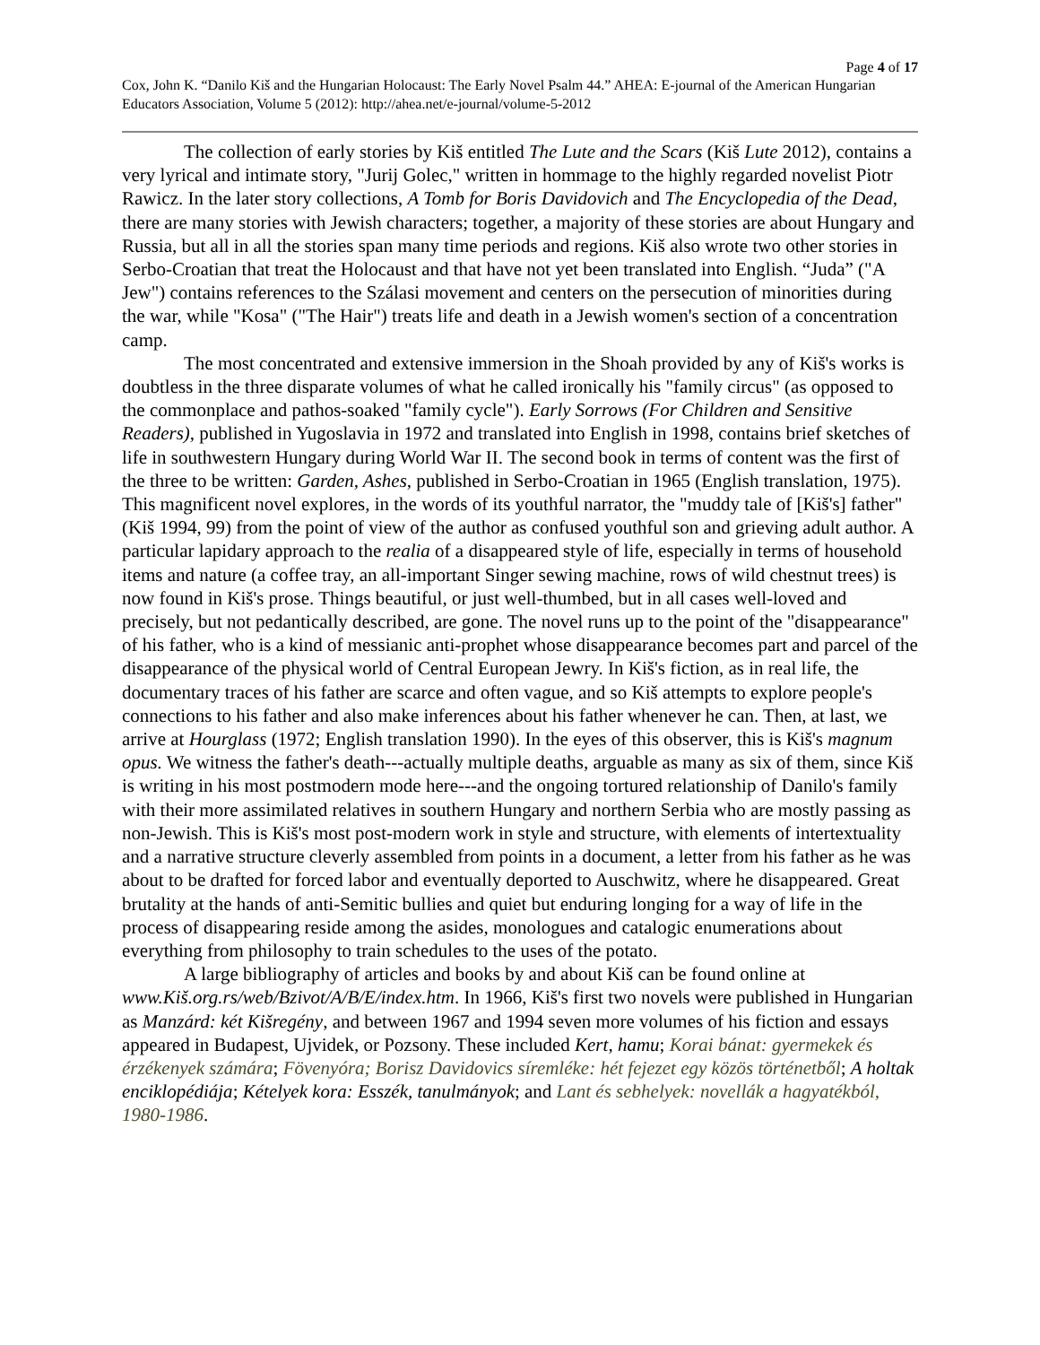Page 4 of 17
Cox, John K. “Danilo Kiš and the Hungarian Holocaust: The Early Novel Psalm 44.” AHEA: E-journal of the American Hungarian Educators Association, Volume 5 (2012): http://ahea.net/e-journal/volume-5-2012
The collection of early stories by Kiš entitled The Lute and the Scars (Kiš Lute 2012), contains a very lyrical and intimate story, "Jurij Golec," written in hommage to the highly regarded novelist Piotr Rawicz. In the later story collections, A Tomb for Boris Davidovich and The Encyclopedia of the Dead, there are many stories with Jewish characters; together, a majority of these stories are about Hungary and Russia, but all in all the stories span many time periods and regions. Kiš also wrote two other stories in Serbo-Croatian that treat the Holocaust and that have not yet been translated into English. “Juda” ("A Jew") contains references to the Szálasi movement and centers on the persecution of minorities during the war, while "Kosa" ("The Hair") treats life and death in a Jewish women's section of a concentration camp.
The most concentrated and extensive immersion in the Shoah provided by any of Kiš's works is doubtless in the three disparate volumes of what he called ironically his "family circus" (as opposed to the commonplace and pathos-soaked "family cycle"). Early Sorrows (For Children and Sensitive Readers), published in Yugoslavia in 1972 and translated into English in 1998, contains brief sketches of life in southwestern Hungary during World War II. The second book in terms of content was the first of the three to be written: Garden, Ashes, published in Serbo-Croatian in 1965 (English translation, 1975). This magnificent novel explores, in the words of its youthful narrator, the "muddy tale of [Kiš's] father" (Kiš 1994, 99) from the point of view of the author as confused youthful son and grieving adult author. A particular lapidary approach to the realia of a disappeared style of life, especially in terms of household items and nature (a coffee tray, an all-important Singer sewing machine, rows of wild chestnut trees) is now found in Kiš's prose. Things beautiful, or just well-thumbed, but in all cases well-loved and precisely, but not pedantically described, are gone. The novel runs up to the point of the "disappearance" of his father, who is a kind of messianic anti-prophet whose disappearance becomes part and parcel of the disappearance of the physical world of Central European Jewry. In Kiš's fiction, as in real life, the documentary traces of his father are scarce and often vague, and so Kiš attempts to explore people's connections to his father and also make inferences about his father whenever he can. Then, at last, we arrive at Hourglass (1972; English translation 1990). In the eyes of this observer, this is Kiš's magnum opus. We witness the father's death---actually multiple deaths, arguable as many as six of them, since Kiš is writing in his most postmodern mode here---and the ongoing tortured relationship of Danilo's family with their more assimilated relatives in southern Hungary and northern Serbia who are mostly passing as non-Jewish. This is Kiš's most post-modern work in style and structure, with elements of intertextuality and a narrative structure cleverly assembled from points in a document, a letter from his father as he was about to be drafted for forced labor and eventually deported to Auschwitz, where he disappeared. Great brutality at the hands of anti-Semitic bullies and quiet but enduring longing for a way of life in the process of disappearing reside among the asides, monologues and catalogic enumerations about everything from philosophy to train schedules to the uses of the potato.
A large bibliography of articles and books by and about Kiš can be found online at www.Kiš.org.rs/web/Bzivot/A/B/E/index.htm. In 1966, Kiš's first two novels were published in Hungarian as Manzárd: két Kišregény, and between 1967 and 1994 seven more volumes of his fiction and essays appeared in Budapest, Ujvidek, or Pozsony. These included Kert, hamu; Korai bánat: gyermekek és érzékenyek számára; Fövenyóra; Borisz Davidovics síremléke: hét fejezet egy közös történetből; A holtak enciklopédiája; Kételyek kora: Esszék, tanulmányok; and Lant és sebhelyek: novellák a hagyatékból, 1980-1986.